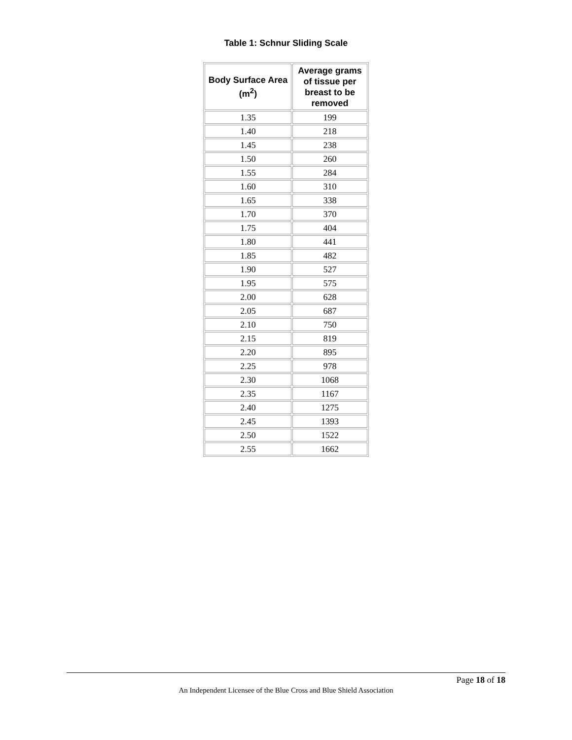Table 1: Schnur Sliding Scale
| Body Surface Area (m<sup>2</sup>) | Average grams of tissue per breast to be removed |
| --- | --- |
| 1.35 | 199 |
| 1.40 | 218 |
| 1.45 | 238 |
| 1.50 | 260 |
| 1.55 | 284 |
| 1.60 | 310 |
| 1.65 | 338 |
| 1.70 | 370 |
| 1.75 | 404 |
| 1.80 | 441 |
| 1.85 | 482 |
| 1.90 | 527 |
| 1.95 | 575 |
| 2.00 | 628 |
| 2.05 | 687 |
| 2.10 | 750 |
| 2.15 | 819 |
| 2.20 | 895 |
| 2.25 | 978 |
| 2.30 | 1068 |
| 2.35 | 1167 |
| 2.40 | 1275 |
| 2.45 | 1393 |
| 2.50 | 1522 |
| 2.55 | 1662 |
Page 18 of 18
An Independent Licensee of the Blue Cross and Blue Shield Association